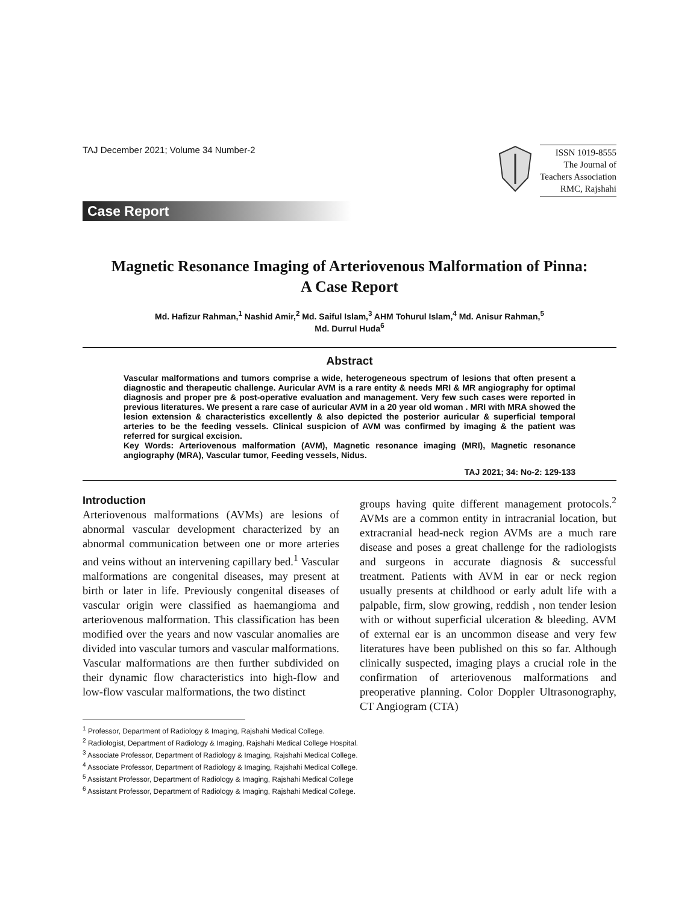TAJ December 2021; Volume 34 Number-2
ISSN 1019-8555
The Journal of
Teachers Association
RMC, Rajshahi
Case Report
Magnetic Resonance Imaging of Arteriovenous Malformation of Pinna:
A Case Report
Md. Hafizur Rahman,<sup>1</sup> Nashid Amir,<sup>2</sup> Md. Saiful Islam,<sup>3</sup> AHM Tohurul Islam,<sup>4</sup> Md. Anisur Rahman,<sup>5</sup>
Md. Durrul Huda<sup>6</sup>
Abstract
Vascular malformations and tumors comprise a wide, heterogeneous spectrum of lesions that often present a diagnostic and therapeutic challenge. Auricular AVM is a rare entity & needs MRI & MR angiography for optimal diagnosis and proper pre & post-operative evaluation and management. Very few such cases were reported in previous literatures. We present a rare case of auricular AVM in a 20 year old woman . MRI with MRA showed the lesion extension & characteristics excellently & also depicted the posterior auricular & superficial temporal arteries to be the feeding vessels. Clinical suspicion of AVM was confirmed by imaging & the patient was referred for surgical excision.
Key Words: Arteriovenous malformation (AVM), Magnetic resonance imaging (MRI), Magnetic resonance angiography (MRA), Vascular tumor, Feeding vessels, Nidus.
TAJ 2021; 34: No-2: 129-133
Introduction
Arteriovenous malformations (AVMs) are lesions of abnormal vascular development characterized by an abnormal communication between one or more arteries and veins without an intervening capillary bed.<sup>1</sup> Vascular malformations are congenital diseases, may present at birth or later in life. Previously congenital diseases of vascular origin were classified as haemangioma and arteriovenous malformation. This classification has been modified over the years and now vascular anomalies are divided into vascular tumors and vascular malformations. Vascular malformations are then further subdivided on their dynamic flow characteristics into high-flow and low-flow vascular malformations, the two distinct
groups having quite different management protocols.<sup>2</sup> AVMs are a common entity in intracranial location, but extracranial head-neck region AVMs are a much rare disease and poses a great challenge for the radiologists and surgeons in accurate diagnosis & successful treatment. Patients with AVM in ear or neck region usually presents at childhood or early adult life with a palpable, firm, slow growing, reddish , non tender lesion with or without superficial ulceration & bleeding. AVM of external ear is an uncommon disease and very few literatures have been published on this so far. Although clinically suspected, imaging plays a crucial role in the confirmation of arteriovenous malformations and preoperative planning. Color Doppler Ultrasonography, CT Angiogram (CTA)
<sup>1</sup> Professor, Department of Radiology & Imaging, Rajshahi Medical College.
<sup>2</sup> Radiologist, Department of Radiology & Imaging, Rajshahi Medical College Hospital.
<sup>3</sup> Associate Professor, Department of Radiology & Imaging, Rajshahi Medical College.
<sup>4</sup> Associate Professor, Department of Radiology & Imaging, Rajshahi Medical College.
<sup>5</sup> Assistant Professor, Department of Radiology & Imaging, Rajshahi Medical College
<sup>6</sup> Assistant Professor, Department of Radiology & Imaging, Rajshahi Medical College.